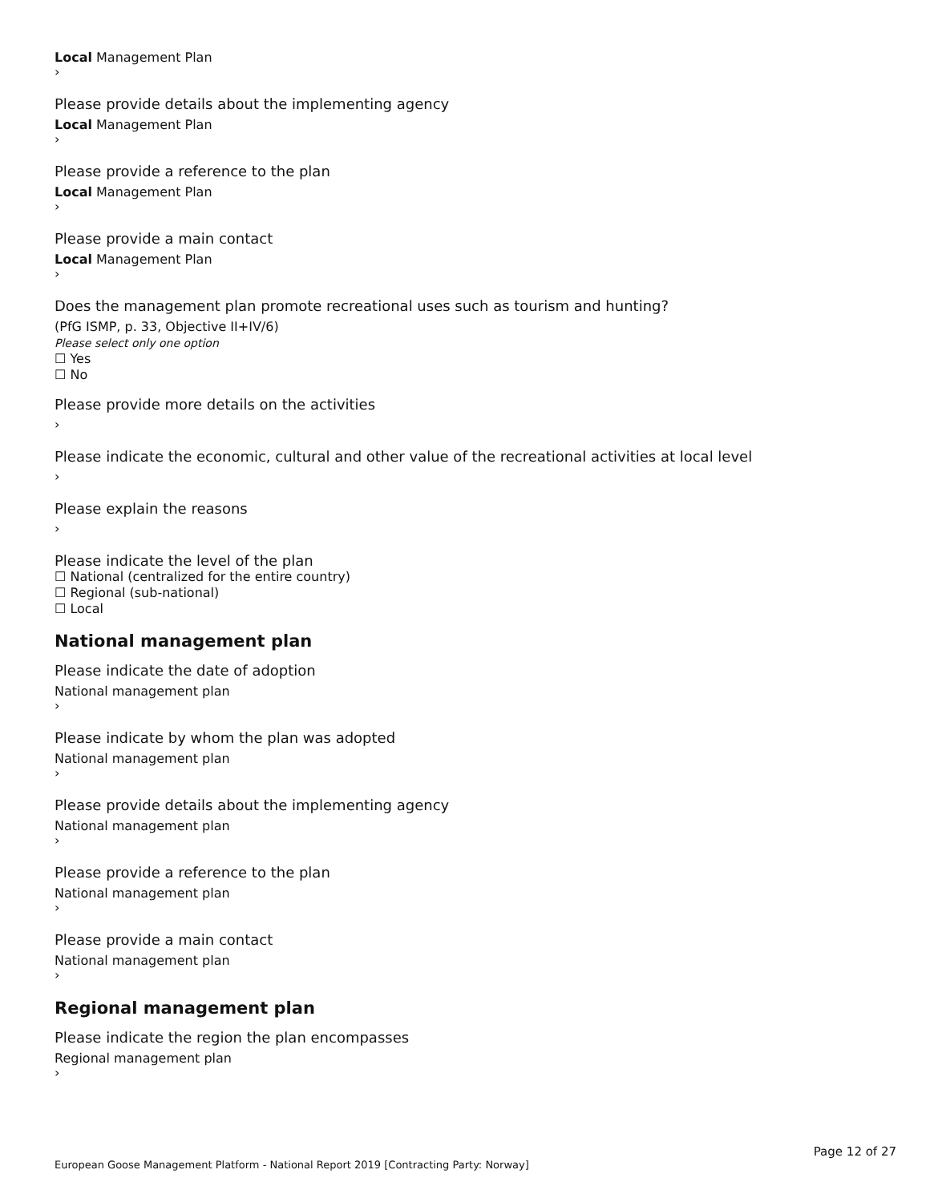Local Management Plan
›
Please provide details about the implementing agency
Local Management Plan
›
Please provide a reference to the plan
Local Management Plan
›
Please provide a main contact
Local Management Plan
›
Does the management plan promote recreational uses such as tourism and hunting?
(PfG ISMP, p. 33, Objective II+IV/6)
Please select only one option
☐ Yes
☐ No
Please provide more details on the activities
›
Please indicate the economic, cultural and other value of the recreational activities at local level
›
Please explain the reasons
›
Please indicate the level of the plan
☐ National (centralized for the entire country)
☐ Regional (sub-national)
☐ Local
National management plan
Please indicate the date of adoption
National management plan
›
Please indicate by whom the plan was adopted
National management plan
›
Please provide details about the implementing agency
National management plan
›
Please provide a reference to the plan
National management plan
›
Please provide a main contact
National management plan
›
Regional management plan
Please indicate the region the plan encompasses
Regional management plan
›
Page 12 of 27
European Goose Management Platform - National Report 2019 [Contracting Party: Norway]